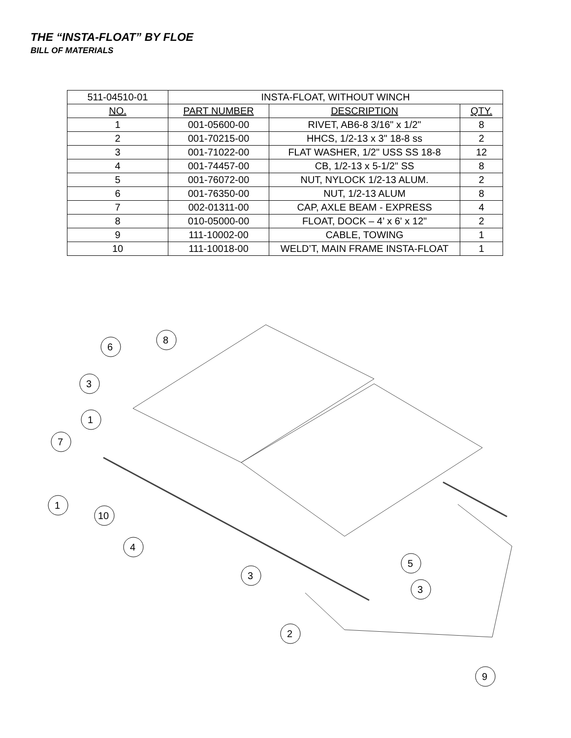THE “INSTA-FLOAT” BY FLOE
BILL OF MATERIALS
| 511-04510-01 | INSTA-FLOAT, WITHOUT WINCH | | |
| NO. | PART NUMBER | DESCRIPTION | QTY. |
| 1 | 001-05600-00 | RIVET, AB6-8 3/16" x 1/2" | 8 |
| 2 | 001-70215-00 | HHCS, 1/2-13 x 3" 18-8 ss | 2 |
| 3 | 001-71022-00 | FLAT WASHER, 1/2" USS SS 18-8 | 12 |
| 4 | 001-74457-00 | CB, 1/2-13 x 5-1/2" SS | 8 |
| 5 | 001-76072-00 | NUT, NYLOCK 1/2-13 ALUM. | 2 |
| 6 | 001-76350-00 | NUT, 1/2-13 ALUM | 8 |
| 7 | 002-01311-00 | CAP, AXLE BEAM - EXPRESS | 4 |
| 8 | 010-05000-00 | FLOAT, DOCK – 4’ x 6' x 12" | 2 |
| 9 | 111-10002-00 | CABLE, TOWING | 1 |
| 10 | 111-10018-00 | WELD’T, MAIN FRAME INSTA-FLOAT | 1 |
8
6
3
1
7
1
10
4
3
5
3
2
9